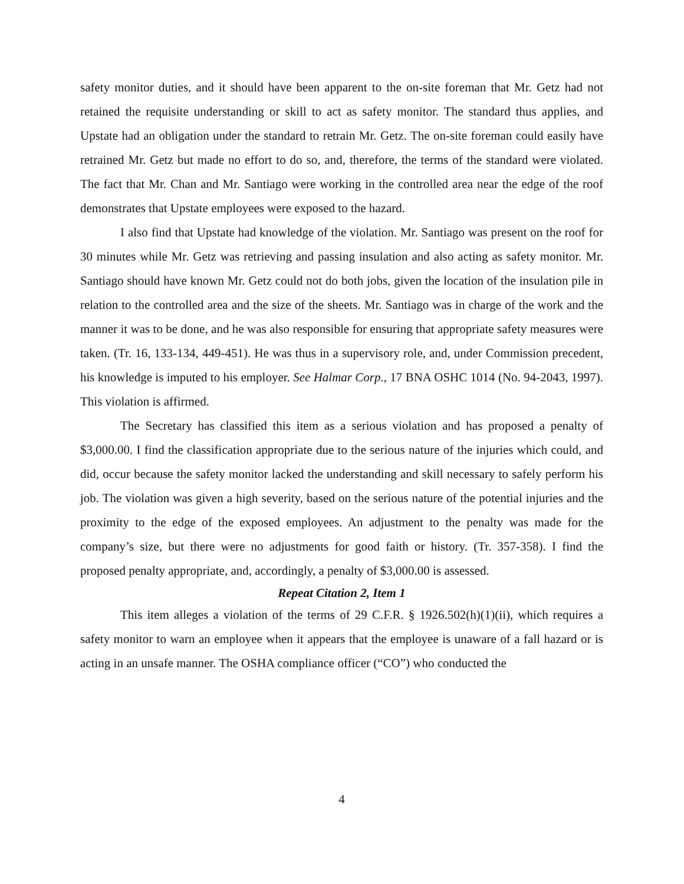safety monitor duties, and it should have been apparent to the on-site foreman that Mr. Getz had not retained the requisite understanding or skill to act as safety monitor. The standard thus applies, and Upstate had an obligation under the standard to retrain Mr. Getz. The on-site foreman could easily have retrained Mr. Getz but made no effort to do so, and, therefore, the terms of the standard were violated. The fact that Mr. Chan and Mr. Santiago were working in the controlled area near the edge of the roof demonstrates that Upstate employees were exposed to the hazard.
I also find that Upstate had knowledge of the violation. Mr. Santiago was present on the roof for 30 minutes while Mr. Getz was retrieving and passing insulation and also acting as safety monitor. Mr. Santiago should have known Mr. Getz could not do both jobs, given the location of the insulation pile in relation to the controlled area and the size of the sheets. Mr. Santiago was in charge of the work and the manner it was to be done, and he was also responsible for ensuring that appropriate safety measures were taken. (Tr. 16, 133-134, 449-451). He was thus in a supervisory role, and, under Commission precedent, his knowledge is imputed to his employer. See Halmar Corp., 17 BNA OSHC 1014 (No. 94-2043, 1997). This violation is affirmed.
The Secretary has classified this item as a serious violation and has proposed a penalty of $3,000.00. I find the classification appropriate due to the serious nature of the injuries which could, and did, occur because the safety monitor lacked the understanding and skill necessary to safely perform his job. The violation was given a high severity, based on the serious nature of the potential injuries and the proximity to the edge of the exposed employees. An adjustment to the penalty was made for the company’s size, but there were no adjustments for good faith or history. (Tr. 357-358). I find the proposed penalty appropriate, and, accordingly, a penalty of $3,000.00 is assessed.
Repeat Citation 2, Item 1
This item alleges a violation of the terms of 29 C.F.R. § 1926.502(h)(1)(ii), which requires a safety monitor to warn an employee when it appears that the employee is unaware of a fall hazard or is acting in an unsafe manner. The OSHA compliance officer (“CO”) who conducted the
4